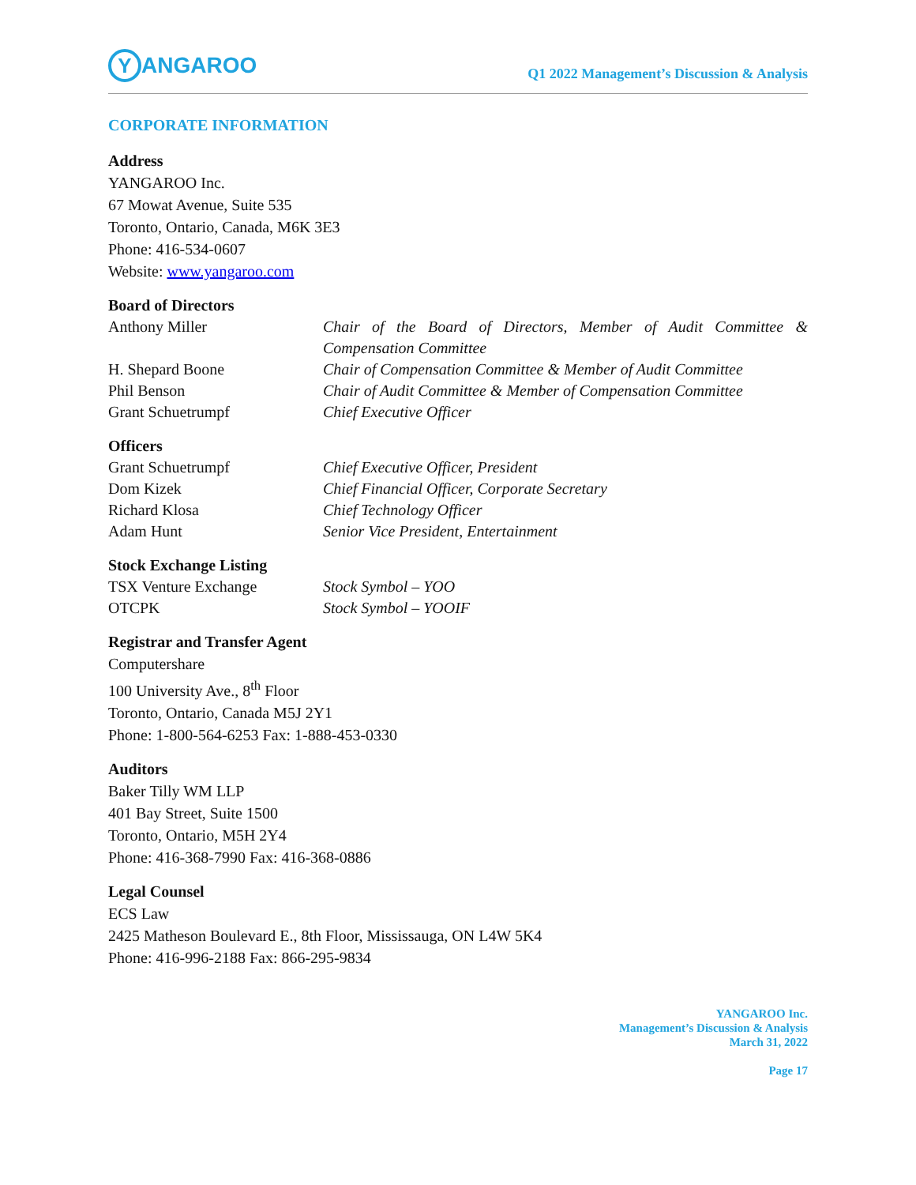Y ANGAROO
Q1 2022 Management’s Discussion & Analysis
CORPORATE INFORMATION
Address
YANGAROO Inc.
67 Mowat Avenue, Suite 535
Toronto, Ontario, Canada, M6K 3E3
Phone: 416-534-0607
Website: www.yangaroo.com
Board of Directors
| Anthony Miller | Chair of the Board of Directors, Member of Audit Committee & Compensation Committee |
| H. Shepard Boone | Chair of Compensation Committee & Member of Audit Committee |
| Phil Benson | Chair of Audit Committee & Member of Compensation Committee |
| Grant Schuetrumpf | Chief Executive Officer |
Officers
| Grant Schuetrumpf | Chief Executive Officer, President |
| Dom Kizek | Chief Financial Officer, Corporate Secretary |
| Richard Klosa | Chief Technology Officer |
| Adam Hunt | Senior Vice President, Entertainment |
Stock Exchange Listing
| TSX Venture Exchange | Stock Symbol – YOO |
| OTCPK | Stock Symbol – YOOIF |
Registrar and Transfer Agent
Computershare
100 University Ave., 8<sup>th</sup> Floor
Toronto, Ontario, Canada M5J 2Y1
Phone: 1-800-564-6253 Fax: 1-888-453-0330
Auditors
Baker Tilly WM LLP
401 Bay Street, Suite 1500
Toronto, Ontario, M5H 2Y4
Phone: 416-368-7990 Fax: 416-368-0886
Legal Counsel
ECS Law
2425 Matheson Boulevard E., 8th Floor, Mississauga, ON L4W 5K4
Phone: 416-996-2188 Fax: 866-295-9834
YANGAROO Inc.
Management’s Discussion & Analysis
March 31, 2022
Page 17